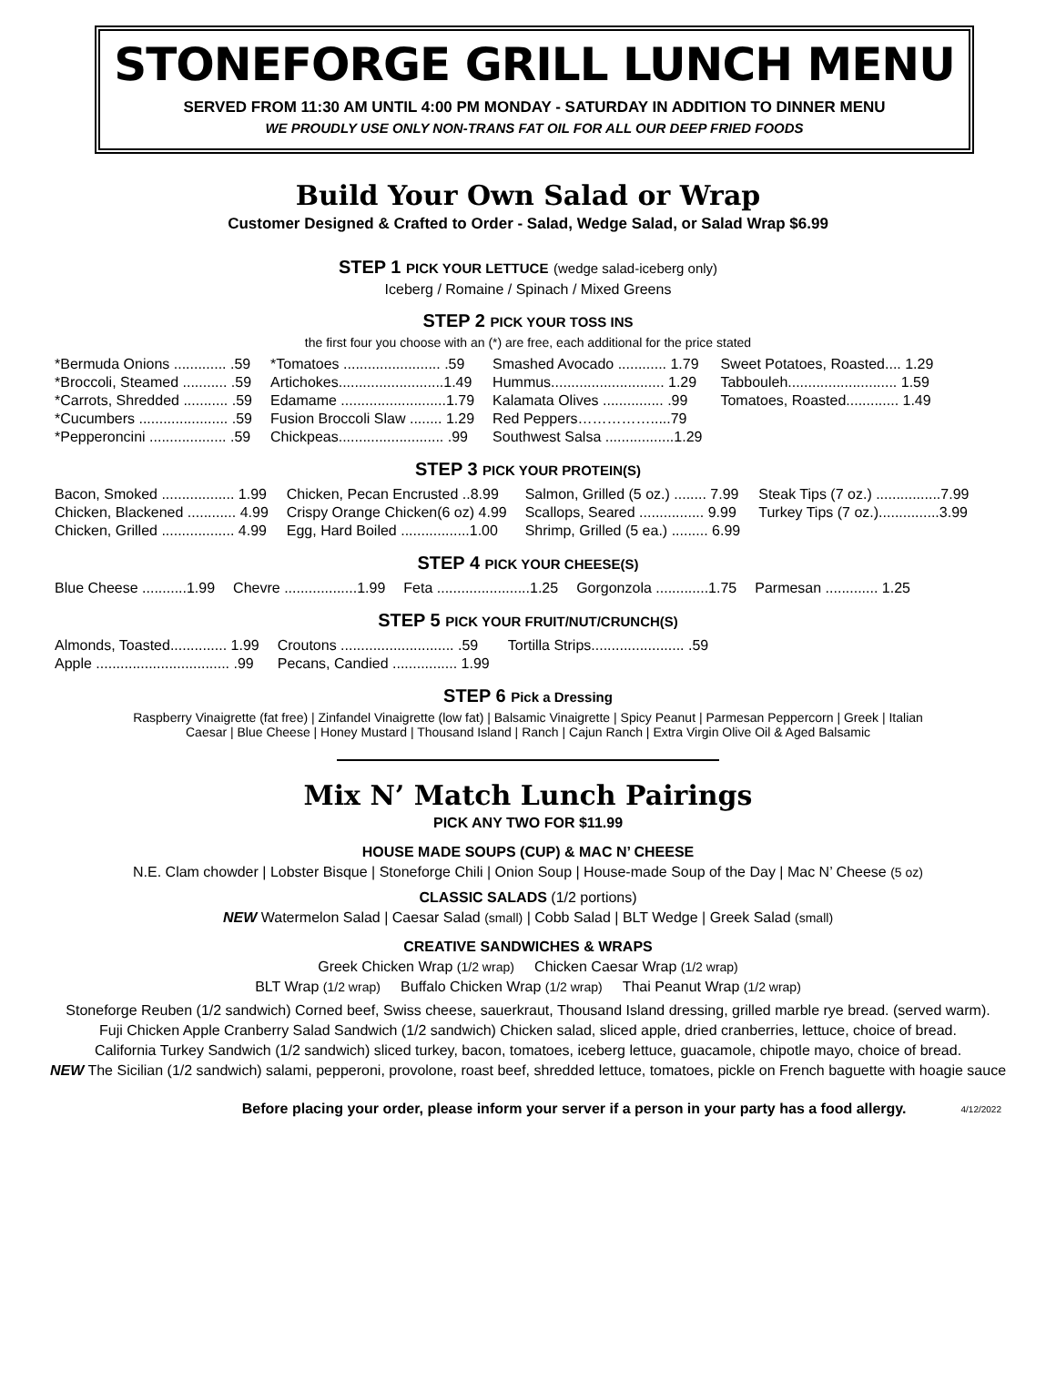STONEFORGE GRILL LUNCH MENU
SERVED FROM 11:30 AM UNTIL 4:00 PM MONDAY - SATURDAY IN ADDITION TO DINNER MENU
WE PROUDLY USE ONLY NON-TRANS FAT OIL FOR ALL OUR DEEP FRIED FOODS
Build Your Own Salad or Wrap
Customer Designed & Crafted to Order - Salad, Wedge Salad, or Salad Wrap $6.99
STEP 1 PICK YOUR LETTUCE (wedge salad-iceberg only)
Iceberg / Romaine / Spinach / Mixed Greens
STEP 2 PICK YOUR TOSS INS
the first four you choose with an (*) are free, each additional for the price stated
| *Bermuda Onions ............. .59 | *Tomatoes ........................ .59 | Smashed Avocado ............ 1.79 | Sweet Potatoes, Roasted.... 1.29 |
| *Broccoli, Steamed ........... .59 | Artichokes..........................1.49 | Hummus............................ 1.29 | Tabbouleh........................... 1.59 |
| *Carrots, Shredded ........... .59 | Edamame ..........................1.79 | Kalamata Olives ............... .99 | Tomatoes, Roasted............. 1.49 |
| *Cucumbers ...................... .59 | Fusion Broccoli Slaw ........ 1.29 | Red Peppers…………….....79 | |
| *Pepperoncini ................... .59 | Chickpeas.......................... .99 | Southwest Salsa .................1.29 | |
STEP 3 PICK YOUR PROTEIN(S)
| Bacon, Smoked .................. 1.99 | Chicken, Pecan Encrusted ..8.99 | Salmon, Grilled (5 oz.) ........ 7.99 | Steak Tips (7 oz.) ................7.99 |
| Chicken, Blackened ............ 4.99 | Crispy Orange Chicken(6 oz) 4.99 | Scallops, Seared ................ 9.99 | Turkey Tips (7 oz.)...............3.99 |
| Chicken, Grilled .................. 4.99 | Egg, Hard Boiled .................1.00 | Shrimp, Grilled (5 ea.) ......... 6.99 | |
STEP 4 PICK YOUR CHEESE(S)
| Blue Cheese ...........1.99 | Chevre ..................1.99 | Feta .......................1.25 | Gorgonzola .............1.75 | Parmesan ............. 1.25 |
STEP 5 PICK YOUR FRUIT/NUT/CRUNCH(S)
| Almonds, Toasted.............. 1.99 | Croutons ............................ .59 | Tortilla Strips....................... .59 |
| Apple ................................. .99 | Pecans, Candied ................ 1.99 | |
STEP 6 Pick a Dressing
Raspberry Vinaigrette (fat free) | Zinfandel Vinaigrette (low fat) | Balsamic Vinaigrette | Spicy Peanut | Parmesan Peppercorn | Greek | Italian
Caesar | Blue Cheese | Honey Mustard | Thousand Island | Ranch | Cajun Ranch | Extra Virgin Olive Oil & Aged Balsamic
Mix N’ Match Lunch Pairings
PICK ANY TWO FOR $11.99
HOUSE MADE SOUPS (CUP) & MAC N’ CHEESE
N.E. Clam chowder | Lobster Bisque | Stoneforge Chili | Onion Soup | House-made Soup of the Day | Mac N’ Cheese (5 oz)
CLASSIC SALADS (1/2 portions)
NEW Watermelon Salad | Caesar Salad (small) | Cobb Salad | BLT Wedge | Greek Salad (small)
CREATIVE SANDWICHES & WRAPS
Greek Chicken Wrap (1/2 wrap) Chicken Caesar Wrap (1/2 wrap)
BLT Wrap (1/2 wrap) Buffalo Chicken Wrap (1/2 wrap) Thai Peanut Wrap (1/2 wrap)
Stoneforge Reuben (1/2 sandwich) Corned beef, Swiss cheese, sauerkraut, Thousand Island dressing, grilled marble rye bread. (served warm).
Fuji Chicken Apple Cranberry Salad Sandwich (1/2 sandwich) Chicken salad, sliced apple, dried cranberries, lettuce, choice of bread.
California Turkey Sandwich (1/2 sandwich) sliced turkey, bacon, tomatoes, iceberg lettuce, guacamole, chipotle mayo, choice of bread.
NEW The Sicilian (1/2 sandwich) salami, pepperoni, provolone, roast beef, shredded lettuce, tomatoes, pickle on French baguette with hoagie sauce
Before placing your order, please inform your server if a person in your party has a food allergy. 4/12/2022